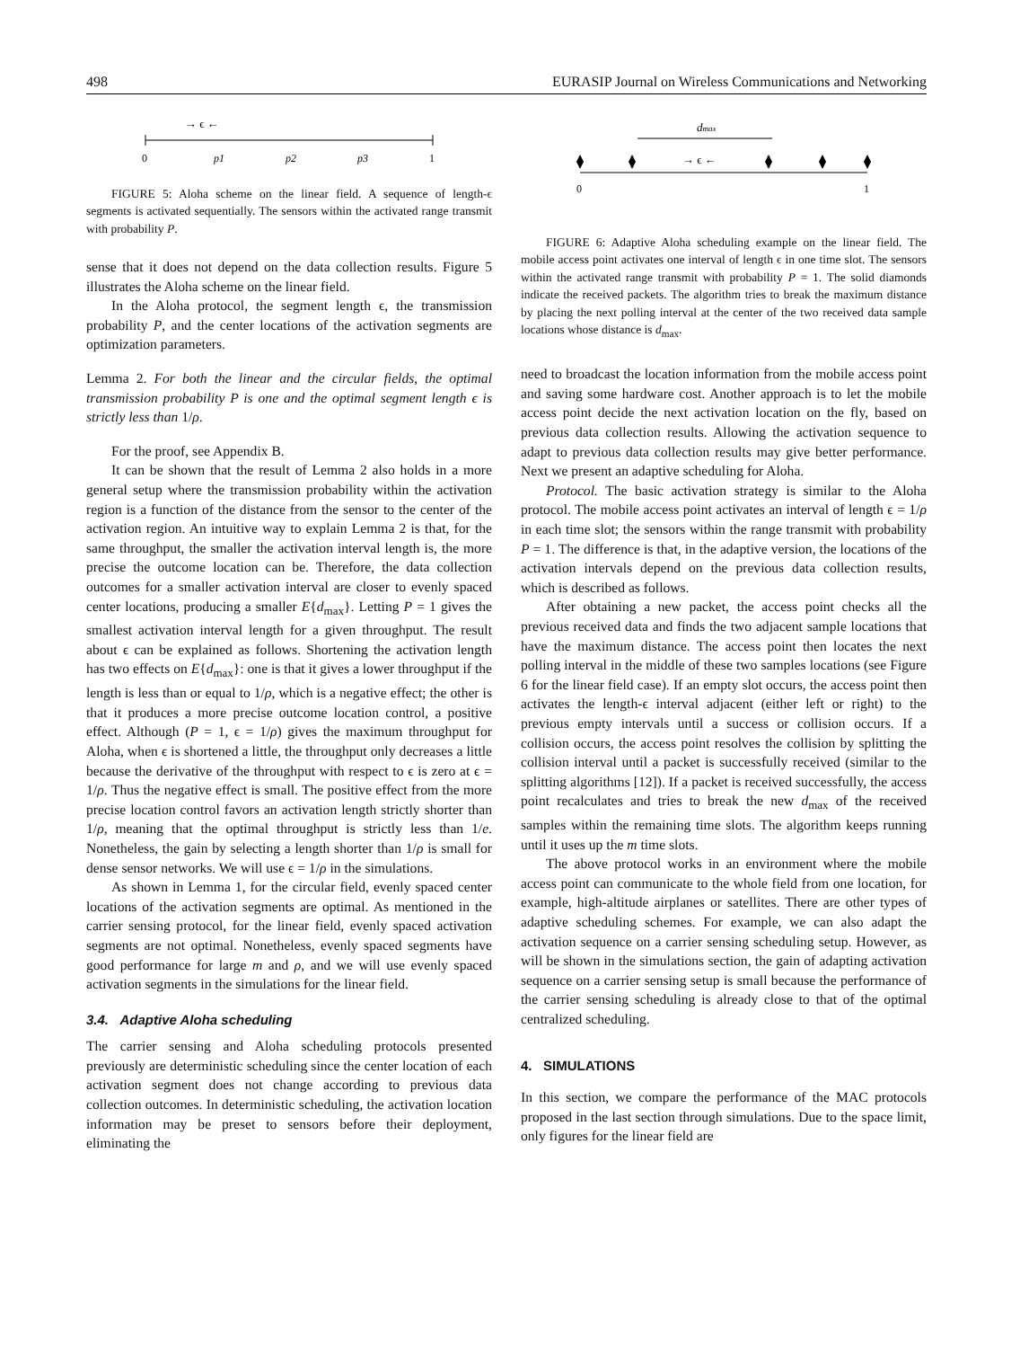498 EURASIP Journal on Wireless Communications and Networking
→ ϵ ←
0
p1
p2
p3
1
FIGURE 5: Aloha scheme on the linear field. A sequence of length-ϵ segments is activated sequentially. The sensors within the activated range transmit with probability P.
sense that it does not depend on the data collection results. Figure 5 illustrates the Aloha scheme on the linear field.
In the Aloha protocol, the segment length ϵ, the transmission probability P, and the center locations of the activation segments are optimization parameters.
Lemma 2. For both the linear and the circular fields, the optimal transmission probability P is one and the optimal segment length ϵ is strictly less than 1/ρ.
For the proof, see Appendix B.
It can be shown that the result of Lemma 2 also holds in a more general setup where the transmission probability within the activation region is a function of the distance from the sensor to the center of the activation region. An intuitive way to explain Lemma 2 is that, for the same throughput, the smaller the activation interval length is, the more precise the outcome location can be. Therefore, the data collection outcomes for a smaller activation interval are closer to evenly spaced center locations, producing a smaller E{d<sub>max</sub>}. Letting P = 1 gives the smallest activation interval length for a given throughput. The result about ϵ can be explained as follows. Shortening the activation length has two effects on E{d<sub>max</sub>}: one is that it gives a lower throughput if the length is less than or equal to 1/ρ, which is a negative effect; the other is that it produces a more precise outcome location control, a positive effect. Although (P = 1, ϵ = 1/ρ) gives the maximum throughput for Aloha, when ϵ is shortened a little, the throughput only decreases a little because the derivative of the throughput with respect to ϵ is zero at ϵ = 1/ρ. Thus the negative effect is small. The positive effect from the more precise location control favors an activation length strictly shorter than 1/ρ, meaning that the optimal throughput is strictly less than 1/e. Nonetheless, the gain by selecting a length shorter than 1/ρ is small for dense sensor networks. We will use ϵ = 1/ρ in the simulations.
As shown in Lemma 1, for the circular field, evenly spaced center locations of the activation segments are optimal. As mentioned in the carrier sensing protocol, for the linear field, evenly spaced activation segments are not optimal. Nonetheless, evenly spaced segments have good performance for large m and ρ, and we will use evenly spaced activation segments in the simulations for the linear field.
3.4. Adaptive Aloha scheduling
The carrier sensing and Aloha scheduling protocols presented previously are deterministic scheduling since the center location of each activation segment does not change according to previous data collection outcomes. In deterministic scheduling, the activation location information may be preset to sensors before their deployment, eliminating the
dmax
→ ϵ ←
0
1
FIGURE 6: Adaptive Aloha scheduling example on the linear field. The mobile access point activates one interval of length ϵ in one time slot. The sensors within the activated range transmit with probability P = 1. The solid diamonds indicate the received packets. The algorithm tries to break the maximum distance by placing the next polling interval at the center of the two received data sample locations whose distance is d<sub>max</sub>.
need to broadcast the location information from the mobile access point and saving some hardware cost. Another approach is to let the mobile access point decide the next activation location on the fly, based on previous data collection results. Allowing the activation sequence to adapt to previous data collection results may give better performance. Next we present an adaptive scheduling for Aloha.
Protocol. The basic activation strategy is similar to the Aloha protocol. The mobile access point activates an interval of length ϵ = 1/ρ in each time slot; the sensors within the range transmit with probability P = 1. The difference is that, in the adaptive version, the locations of the activation intervals depend on the previous data collection results, which is described as follows.
After obtaining a new packet, the access point checks all the previous received data and finds the two adjacent sample locations that have the maximum distance. The access point then locates the next polling interval in the middle of these two samples locations (see Figure 6 for the linear field case). If an empty slot occurs, the access point then activates the length-ϵ interval adjacent (either left or right) to the previous empty intervals until a success or collision occurs. If a collision occurs, the access point resolves the collision by splitting the collision interval until a packet is successfully received (similar to the splitting algorithms [12]). If a packet is received successfully, the access point recalculates and tries to break the new d<sub>max</sub> of the received samples within the remaining time slots. The algorithm keeps running until it uses up the m time slots.
The above protocol works in an environment where the mobile access point can communicate to the whole field from one location, for example, high-altitude airplanes or satellites. There are other types of adaptive scheduling schemes. For example, we can also adapt the activation sequence on a carrier sensing scheduling setup. However, as will be shown in the simulations section, the gain of adapting activation sequence on a carrier sensing setup is small because the performance of the carrier sensing scheduling is already close to that of the optimal centralized scheduling.
4. SIMULATIONS
In this section, we compare the performance of the MAC protocols proposed in the last section through simulations. Due to the space limit, only figures for the linear field are